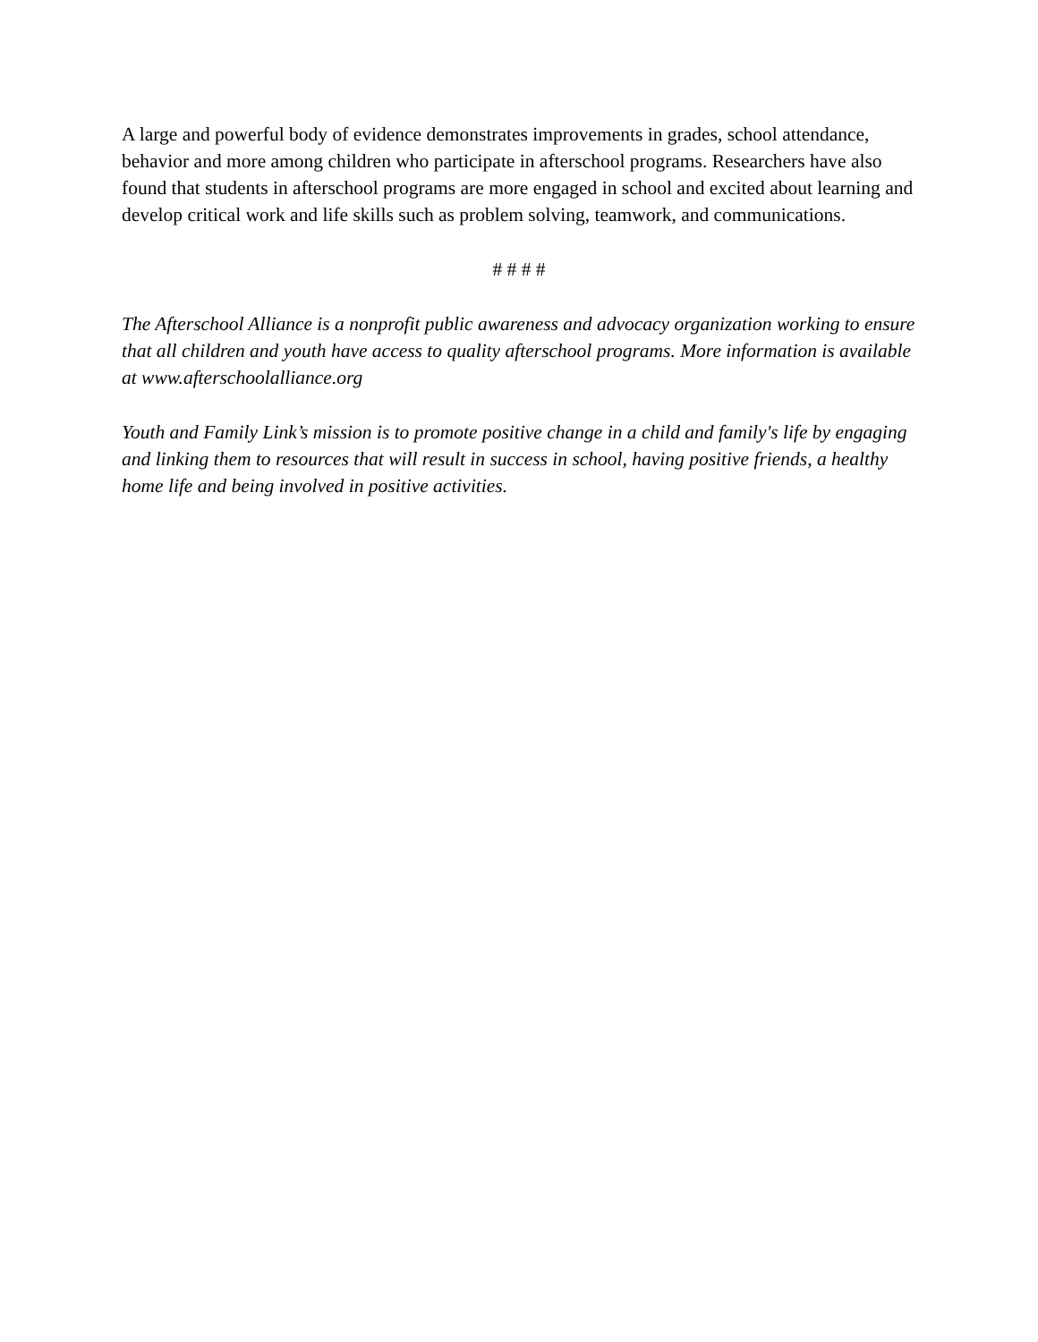A large and powerful body of evidence demonstrates improvements in grades, school attendance, behavior and more among children who participate in afterschool programs. Researchers have also found that students in afterschool programs are more engaged in school and excited about learning and develop critical work and life skills such as problem solving, teamwork, and communications.
# # # #
The Afterschool Alliance is a nonprofit public awareness and advocacy organization working to ensure that all children and youth have access to quality afterschool programs. More information is available at www.afterschoolalliance.org
Youth and Family Link’s mission is to promote positive change in a child and family's life by engaging and linking them to resources that will result in success in school, having positive friends, a healthy home life and being involved in positive activities.